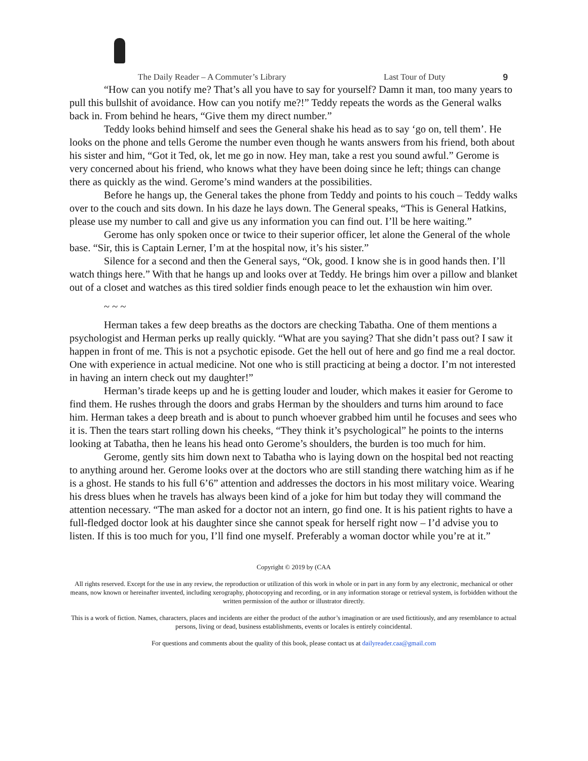The Daily Reader – A Commuter’s Library Last Tour of Duty 9
“How can you notify me? That’s all you have to say for yourself? Damn it man, too many years to pull this bullshit of avoidance. How can you notify me?!” Teddy repeats the words as the General walks back in. From behind he hears, “Give them my direct number.”
Teddy looks behind himself and sees the General shake his head as to say ‘go on, tell them’. He looks on the phone and tells Gerome the number even though he wants answers from his friend, both about his sister and him, “Got it Ted, ok, let me go in now. Hey man, take a rest you sound awful.” Gerome is very concerned about his friend, who knows what they have been doing since he left; things can change there as quickly as the wind. Gerome’s mind wanders at the possibilities.
Before he hangs up, the General takes the phone from Teddy and points to his couch – Teddy walks over to the couch and sits down. In his daze he lays down. The General speaks, “This is General Hatkins, please use my number to call and give us any information you can find out. I’ll be here waiting.”
Gerome has only spoken once or twice to their superior officer, let alone the General of the whole base. “Sir, this is Captain Lerner, I’m at the hospital now, it’s his sister.”
Silence for a second and then the General says, “Ok, good. I know she is in good hands then. I’ll watch things here.” With that he hangs up and looks over at Teddy. He brings him over a pillow and blanket out of a closet and watches as this tired soldier finds enough peace to let the exhaustion win him over.
~ ~ ~
Herman takes a few deep breaths as the doctors are checking Tabatha. One of them mentions a psychologist and Herman perks up really quickly. “What are you saying? That she didn’t pass out? I saw it happen in front of me. This is not a psychotic episode. Get the hell out of here and go find me a real doctor. One with experience in actual medicine. Not one who is still practicing at being a doctor. I’m not interested in having an intern check out my daughter!”
Herman’s tirade keeps up and he is getting louder and louder, which makes it easier for Gerome to find them. He rushes through the doors and grabs Herman by the shoulders and turns him around to face him. Herman takes a deep breath and is about to punch whoever grabbed him until he focuses and sees who it is. Then the tears start rolling down his cheeks, “They think it’s psychological” he points to the interns looking at Tabatha, then he leans his head onto Gerome’s shoulders, the burden is too much for him.
Gerome, gently sits him down next to Tabatha who is laying down on the hospital bed not reacting to anything around her. Gerome looks over at the doctors who are still standing there watching him as if he is a ghost. He stands to his full 6’6” attention and addresses the doctors in his most military voice. Wearing his dress blues when he travels has always been kind of a joke for him but today they will command the attention necessary. “The man asked for a doctor not an intern, go find one. It is his patient rights to have a full-fledged doctor look at his daughter since she cannot speak for herself right now – I’d advise you to listen. If this is too much for you, I’ll find one myself. Preferably a woman doctor while you’re at it.”
Copyright © 2019 by (CAA
All rights reserved. Except for the use in any review, the reproduction or utilization of this work in whole or in part in any form by any electronic, mechanical or other means, now known or hereinafter invented, including xerography, photocopying and recording, or in any information storage or retrieval system, is forbidden without the written permission of the author or illustrator directly.
This is a work of fiction. Names, characters, places and incidents are either the product of the author’s imagination or are used fictitiously, and any resemblance to actual persons, living or dead, business establishments, events or locales is entirely coincidental.
For questions and comments about the quality of this book, please contact us at dailyreader.caa@gmail.com